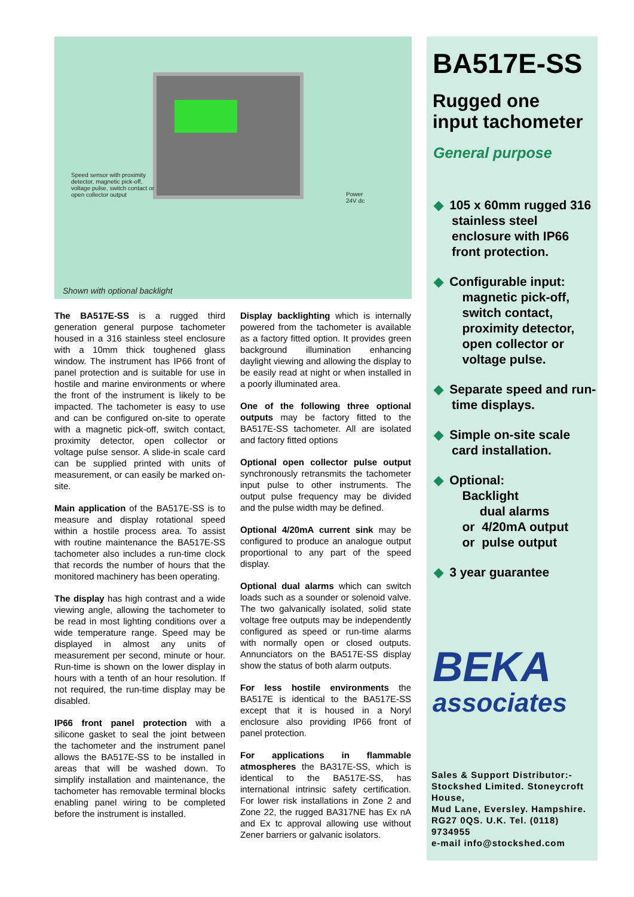Speed sensor with proximity detector, magnetic pick-off, voltage pulse, switch contact or open collector output
Power
24V dc
Shown with optional backlight
The BA517E-SS is a rugged third generation general purpose tachometer housed in a 316 stainless steel enclosure with a 10mm thick toughened glass window. The instrument has IP66 front of panel protection and is suitable for use in hostile and marine environments or where the front of the instrument is likely to be impacted. The tachometer is easy to use and can be configured on-site to operate with a magnetic pick-off, switch contact, proximity detector, open collector or voltage pulse sensor. A slide-in scale card can be supplied printed with units of measurement, or can easily be marked on-site.
Main application of the BA517E-SS is to measure and display rotational speed within a hostile process area. To assist with routine maintenance the BA517E-SS tachometer also includes a run-time clock that records the number of hours that the monitored machinery has been operating.
The display has high contrast and a wide viewing angle, allowing the tachometer to be read in most lighting conditions over a wide temperature range. Speed may be displayed in almost any units of measurement per second, minute or hour. Run-time is shown on the lower display in hours with a tenth of an hour resolution. If not required, the run-time display may be disabled.
IP66 front panel protection with a silicone gasket to seal the joint between the tachometer and the instrument panel allows the BA517E-SS to be installed in areas that will be washed down. To simplify installation and maintenance, the tachometer has removable terminal blocks enabling panel wiring to be completed before the instrument is installed.
Display backlighting which is internally powered from the tachometer is available as a factory fitted option. It provides green background illumination enhancing daylight viewing and allowing the display to be easily read at night or when installed in a poorly illuminated area.
One of the following three optional outputs may be factory fitted to the BA517E-SS tachometer. All are isolated and factory fitted options
Optional open collector pulse output synchronously retransmits the tachometer input pulse to other instruments. The output pulse frequency may be divided and the pulse width may be defined.
Optional 4/20mA current sink may be configured to produce an analogue output proportional to any part of the speed display.
Optional dual alarms which can switch loads such as a sounder or solenoid valve. The two galvanically isolated, solid state voltage free outputs may be independently configured as speed or run-time alarms with normally open or closed outputs. Annunciators on the BA517E-SS display show the status of both alarm outputs.
For less hostile environments the BA517E is identical to the BA517E-SS except that it is housed in a Noryl enclosure also providing IP66 front of panel protection.
For applications in flammable atmospheres the BA317E-SS, which is identical to the BA517E-SS, has international intrinsic safety certification. For lower risk installations in Zone 2 and Zone 22, the rugged BA317NE has Ex nA and Ex tc approval allowing use without Zener barriers or galvanic isolators.
BA517E-SS
Rugged one
input tachometer
General purpose
◆ 105 x 60mm rugged 316 stainless steel enclosure with IP66 front protection.
◆ Configurable input:
magnetic pick-off,
switch contact,
proximity detector,
open collector or
voltage pulse.
◆ Separate speed and run-time displays.
◆ Simple on-site scale card installation.
◆ Optional:
Backlight
dual alarms
or 4/20mA output
or pulse output
◆ 3 year guarantee
BEKA
associates
Sales & Support Distributor:-
Stockshed Limited. Stoneycroft House,
Mud Lane, Eversley. Hampshire.
RG27 0QS. U.K. Tel. (0118) 9734955
e-mail info@stockshed.com